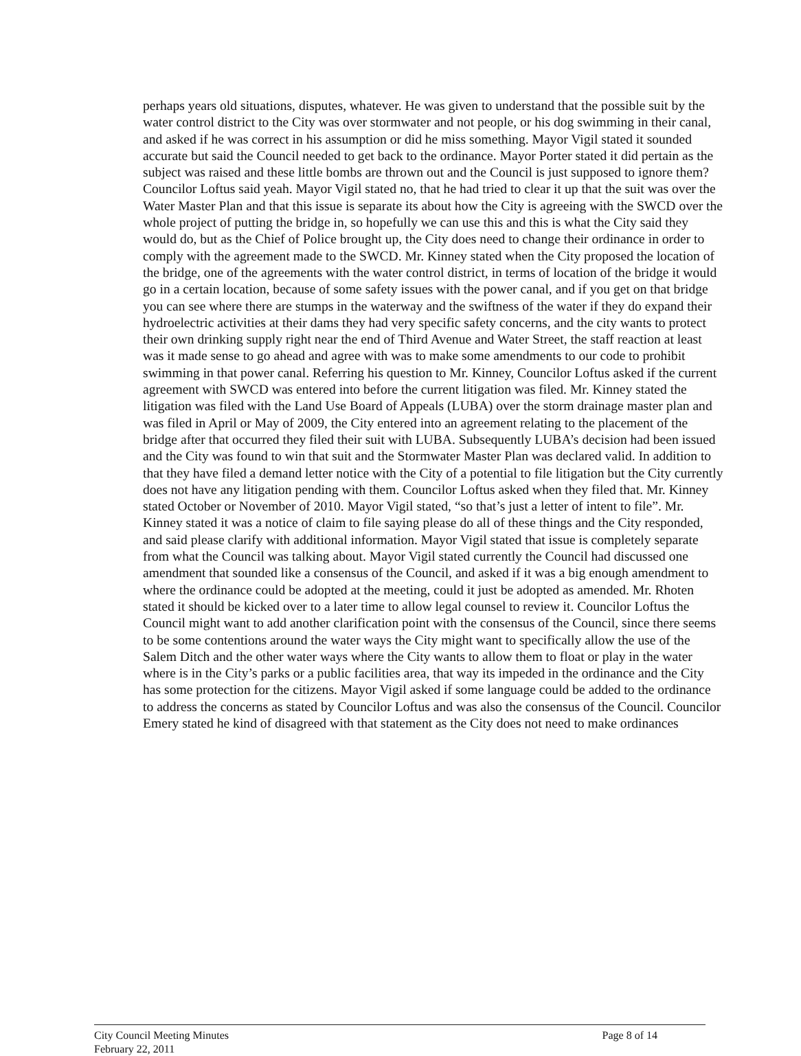perhaps years old situations, disputes, whatever. He was given to understand that the possible suit by the water control district to the City was over stormwater and not people, or his dog swimming in their canal, and asked if he was correct in his assumption or did he miss something. Mayor Vigil stated it sounded accurate but said the Council needed to get back to the ordinance. Mayor Porter stated it did pertain as the subject was raised and these little bombs are thrown out and the Council is just supposed to ignore them? Councilor Loftus said yeah. Mayor Vigil stated no, that he had tried to clear it up that the suit was over the Water Master Plan and that this issue is separate its about how the City is agreeing with the SWCD over the whole project of putting the bridge in, so hopefully we can use this and this is what the City said they would do, but as the Chief of Police brought up, the City does need to change their ordinance in order to comply with the agreement made to the SWCD. Mr. Kinney stated when the City proposed the location of the bridge, one of the agreements with the water control district, in terms of location of the bridge it would go in a certain location, because of some safety issues with the power canal, and if you get on that bridge you can see where there are stumps in the waterway and the swiftness of the water if they do expand their hydroelectric activities at their dams they had very specific safety concerns, and the city wants to protect their own drinking supply right near the end of Third Avenue and Water Street, the staff reaction at least was it made sense to go ahead and agree with was to make some amendments to our code to prohibit swimming in that power canal. Referring his question to Mr. Kinney, Councilor Loftus asked if the current agreement with SWCD was entered into before the current litigation was filed. Mr. Kinney stated the litigation was filed with the Land Use Board of Appeals (LUBA) over the storm drainage master plan and was filed in April or May of 2009, the City entered into an agreement relating to the placement of the bridge after that occurred they filed their suit with LUBA. Subsequently LUBA’s decision had been issued and the City was found to win that suit and the Stormwater Master Plan was declared valid. In addition to that they have filed a demand letter notice with the City of a potential to file litigation but the City currently does not have any litigation pending with them. Councilor Loftus asked when they filed that. Mr. Kinney stated October or November of 2010. Mayor Vigil stated, “so that’s just a letter of intent to file”. Mr. Kinney stated it was a notice of claim to file saying please do all of these things and the City responded, and said please clarify with additional information. Mayor Vigil stated that issue is completely separate from what the Council was talking about. Mayor Vigil stated currently the Council had discussed one amendment that sounded like a consensus of the Council, and asked if it was a big enough amendment to where the ordinance could be adopted at the meeting, could it just be adopted as amended. Mr. Rhoten stated it should be kicked over to a later time to allow legal counsel to review it. Councilor Loftus the Council might want to add another clarification point with the consensus of the Council, since there seems to be some contentions around the water ways the City might want to specifically allow the use of the Salem Ditch and the other water ways where the City wants to allow them to float or play in the water where is in the City’s parks or a public facilities area, that way its impeded in the ordinance and the City has some protection for the citizens. Mayor Vigil asked if some language could be added to the ordinance to address the concerns as stated by Councilor Loftus and was also the consensus of the Council. Councilor Emery stated he kind of disagreed with that statement as the City does not need to make ordinances
City Council Meeting Minutes
February 22, 2011
Page 8 of 14